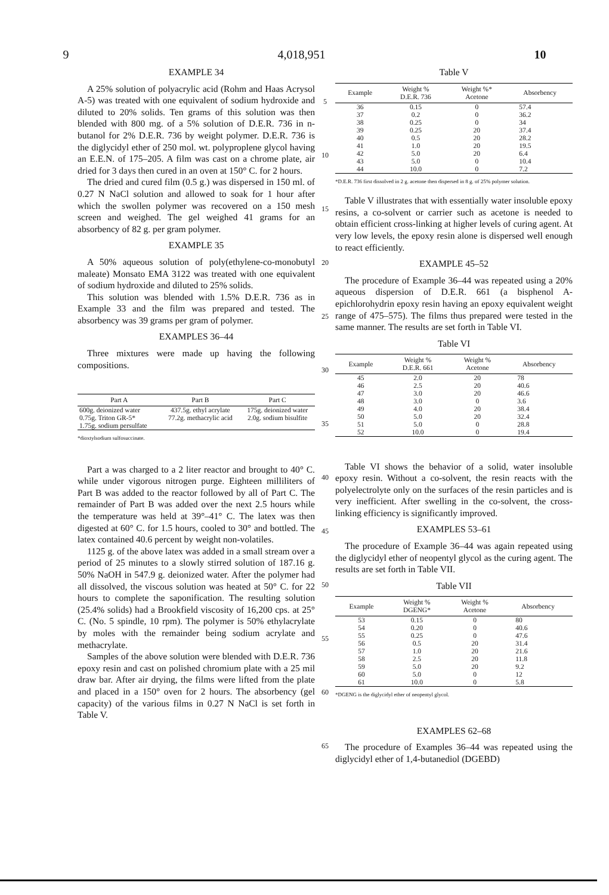9 4,018,951 10
EXAMPLE 34
A 25% solution of polyacrylic acid (Rohm and Haas Acrysol A-5) was treated with one equivalent of sodium hydroxide and diluted to 20% solids. Ten grams of this solution was then blended with 800 mg. of a 5% solution of D.E.R. 736 in n-butanol for 2% D.E.R. 736 by weight polymer. D.E.R. 736 is the diglycidyl ether of 250 mol. wt. polyproplene glycol having an E.E.N. of 175–205. A film was cast on a chrome plate, air dried for 3 days then cured in an oven at 150° C. for 2 hours.
The dried and cured film (0.5 g.) was dispersed in 150 ml. of 0.27 N NaCl solution and allowed to soak for 1 hour after which the swollen polymer was recovered on a 150 mesh screen and weighed. The gel weighed 41 grams for an absorbency of 82 g. per gram polymer.
EXAMPLE 35
A 50% aqueous solution of poly(ethylene-co-monobutyl maleate) Monsato EMA 3122 was treated with one equivalent of sodium hydroxide and diluted to 25% solids.
This solution was blended with 1.5% D.E.R. 736 as in Example 33 and the film was prepared and tested. The absorbency was 39 grams per gram of polymer.
EXAMPLES 36–44
Three mixtures were made up having the following compositions.
| Part A | Part B | Part C |
| --- | --- | --- |
| 600g. deionized water | 437.5g. ethyl acrylate | 175g. deionized water |
| 0.75g. Triton GR-5* | 77.2g. methacrylic acid | 2.0g. sodium bisulfite |
| 1.75g. sodium persulfate | | |
*dioxtylsodium sulfosuccinate.
Part a was charged to a 2 liter reactor and brought to 40° C. while under vigorous nitrogen purge. Eighteen milliliters of Part B was added to the reactor followed by all of Part C. The remainder of Part B was added over the next 2.5 hours while the temperature was held at 39°–41° C. The latex was then digested at 60° C. for 1.5 hours, cooled to 30° and bottled. The latex contained 40.6 percent by weight non-volatiles.
1125 g. of the above latex was added in a small stream over a period of 25 minutes to a slowly stirred solution of 187.16 g. 50% NaOH in 547.9 g. deionized water. After the polymer had all dissolved, the viscous solution was heated at 50° C. for 22 hours to complete the saponification. The resulting solution (25.4% solids) had a Brookfield viscosity of 16,200 cps. at 25° C. (No. 5 spindle, 10 rpm). The polymer is 50% ethylacrylate by moles with the remainder being sodium acrylate and methacrylate.
Samples of the above solution were blended with D.E.R. 736 epoxy resin and cast on polished chromium plate with a 25 mil draw bar. After air drying, the films were lifted from the plate and placed in a 150° oven for 2 hours. The absorbency (gel capacity) of the various films in 0.27 N NaCl is set forth in Table V.
5
10
15
20
25
30
35
40
45
50
55
60
65
Table V
| Example | Weight % D.E.R. 736 | Weight %* Acetone | Absorbency |
| --- | --- | --- | --- |
| 36 | 0.15 | 0 | 57.4 |
| 37 | 0.2 | 0 | 36.2 |
| 38 | 0.25 | 0 | 34 |
| 39 | 0.25 | 20 | 37.4 |
| 40 | 0.5 | 20 | 28.2 |
| 41 | 1.0 | 20 | 19.5 |
| 42 | 5.0 | 20 | 6.4 |
| 43 | 5.0 | 0 | 10.4 |
| 44 | 10.0 | 0 | 7.2 |
*D.E.R. 736 first dissolved in 2 g. acetone then dispersed in 8 g. of 25% polymer solution.
Table V illustrates that with essentially water insoluble epoxy resins, a co-solvent or carrier such as acetone is needed to obtain efficient cross-linking at higher levels of curing agent. At very low levels, the epoxy resin alone is dispersed well enough to react efficiently.
EXAMPLE 45–52
The procedure of Example 36–44 was repeated using a 20% aqueous dispersion of D.E.R. 661 (a bisphenol A-epichlorohydrin epoxy resin having an epoxy equivalent weight range of 475–575). The films thus prepared were tested in the same manner. The results are set forth in Table VI.
Table VI
| Example | Weight % D.E.R. 661 | Weight % Acetone | Absorbency |
| --- | --- | --- | --- |
| 45 | 2.0 | 20 | 78 |
| 46 | 2.5 | 20 | 40.6 |
| 47 | 3.0 | 20 | 46.6 |
| 48 | 3.0 | 0 | 3.6 |
| 49 | 4.0 | 20 | 38.4 |
| 50 | 5.0 | 20 | 32.4 |
| 51 | 5.0 | 0 | 28.8 |
| 52 | 10.0 | 0 | 19.4 |
Table VI shows the behavior of a solid, water insoluble epoxy resin. Without a co-solvent, the resin reacts with the polyelectrolyte only on the surfaces of the resin particles and is very inefficient. After swelling in the co-solvent, the cross-linking efficiency is significantly improved.
EXAMPLES 53–61
The procedure of Example 36–44 was again repeated using the diglycidyl ether of neopentyl glycol as the curing agent. The results are set forth in Table VII.
Table VII
| Example | Weight % DGENG* | Weight % Acetone | Absorbency |
| --- | --- | --- | --- |
| 53 | 0.15 | 0 | 80 |
| 54 | 0.20 | 0 | 40.6 |
| 55 | 0.25 | 0 | 47.6 |
| 56 | 0.5 | 20 | 31.4 |
| 57 | 1.0 | 20 | 21.6 |
| 58 | 2.5 | 20 | 11.8 |
| 59 | 5.0 | 20 | 9.2 |
| 60 | 5.0 | 0 | 12 |
| 61 | 10.0 | 0 | 5.8 |
*DGENG is the diglycidyl ether of neopentyl glycol.
EXAMPLES 62–68
The procedure of Examples 36–44 was repeated using the diglycidyl ether of 1,4-butanediol (DGEBD)